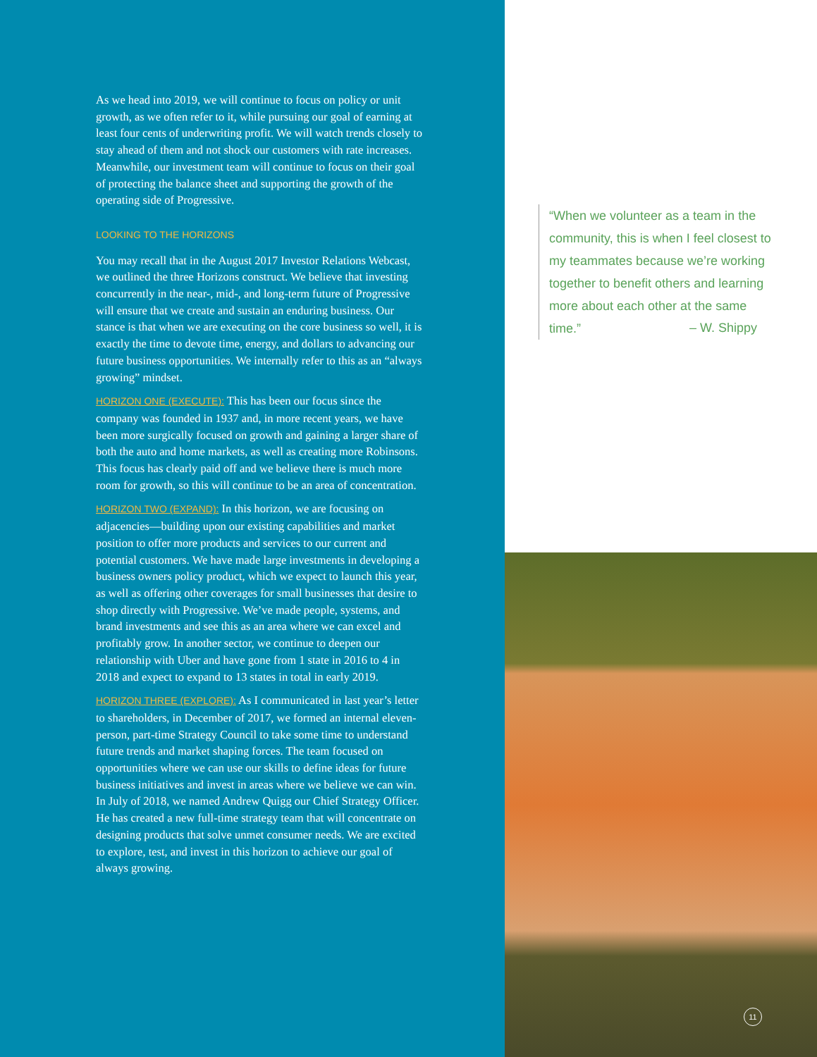As we head into 2019, we will continue to focus on policy or unit growth, as we often refer to it, while pursuing our goal of earning at least four cents of underwriting profit. We will watch trends closely to stay ahead of them and not shock our customers with rate increases. Meanwhile, our investment team will continue to focus on their goal of protecting the balance sheet and supporting the growth of the operating side of Progressive.
LOOKING TO THE HORIZONS
You may recall that in the August 2017 Investor Relations Webcast, we outlined the three Horizons construct. We believe that investing concurrently in the near-, mid-, and long-term future of Progressive will ensure that we create and sustain an enduring business. Our stance is that when we are executing on the core business so well, it is exactly the time to devote time, energy, and dollars to advancing our future business opportunities. We internally refer to this as an “always growing” mindset.
HORIZON ONE (EXECUTE): This has been our focus since the company was founded in 1937 and, in more recent years, we have been more surgically focused on growth and gaining a larger share of both the auto and home markets, as well as creating more Robinsons. This focus has clearly paid off and we believe there is much more room for growth, so this will continue to be an area of concentration.
HORIZON TWO (EXPAND): In this horizon, we are focusing on adjacencies—building upon our existing capabilities and market position to offer more products and services to our current and potential customers. We have made large investments in developing a business owners policy product, which we expect to launch this year, as well as offering other coverages for small businesses that desire to shop directly with Progressive. We’ve made people, systems, and brand investments and see this as an area where we can excel and profitably grow. In another sector, we continue to deepen our relationship with Uber and have gone from 1 state in 2016 to 4 in 2018 and expect to expand to 13 states in total in early 2019.
HORIZON THREE (EXPLORE): As I communicated in last year’s letter to shareholders, in December of 2017, we formed an internal eleven-person, part-time Strategy Council to take some time to understand future trends and market shaping forces. The team focused on opportunities where we can use our skills to define ideas for future business initiatives and invest in areas where we believe we can win. In July of 2018, we named Andrew Quigg our Chief Strategy Officer. He has created a new full-time strategy team that will concentrate on designing products that solve unmet consumer needs. We are excited to explore, test, and invest in this horizon to achieve our goal of always growing.
“When we volunteer as a team in the community, this is when I feel closest to my teammates because we’re working together to benefit others and learning more about each other at the same time.”
– W. Shippy
11